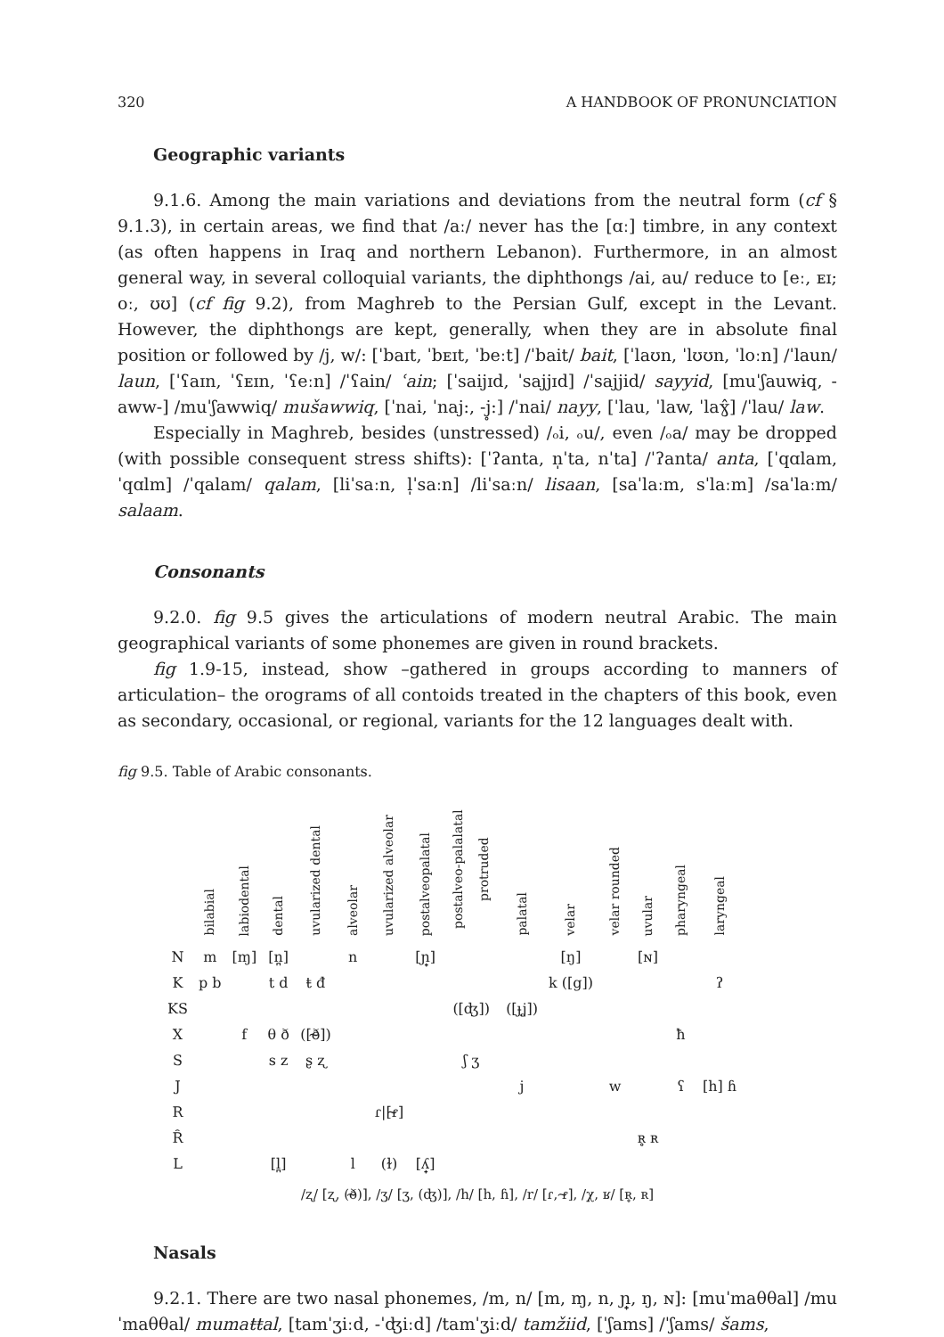320 A HANDBOOK OF PRONUNCIATION
Geographic variants
9.1.6. Among the main variations and deviations from the neutral form (cf § 9.1.3), in certain areas, we find that /aː/ never has the [ɑː] timbre, in any context (as often happens in Iraq and northern Lebanon). Furthermore, in an almost general way, in several colloquial variants, the diphthongs /ai, au/ reduce to [eː, ᴇɪ; oː, ʊʊ] (cf fig 9.2), from Maghreb to the Persian Gulf, except in the Levant. However, the diphthongs are kept, generally, when they are in absolute final position or followed by /j, w/: [ˈbaɪt, ˈbᴇɪt, ˈbeːt] /ˈbait/ bait, [ˈlaʊn, ˈlʊʊn, ˈloːn] /ˈlaun/ laun, [ˈʕaɪn, ˈʕᴇɪn, ˈʕeːn] /ˈʕain/ ʿain; [ˈsaijɪd, ˈsajjɪd] /ˈsajjid/ sayyid, [muˈʃauwɨq, -aww-] /muˈʃawwiq/ mušawwiq, [ˈnai, ˈnaj:, -j̥:] /ˈnai/ nayy, [ˈlau, ˈlaw, ˈlaɣ̂] /ˈlau/ law.
Especially in Maghreb, besides (unstressed) /ₒi, ₒu/, even /ₒa/ may be dropped (with possible consequent stress shifts): [ˈʔanta, n̩ˈta, nˈta] /ˈʔanta/ anta, [ˈqɑlam, ˈqɑlm] /ˈqalam/ qalam, [liˈsaːn, l̩ˈsaːn] /liˈsaːn/ lisaan, [saˈlaːm, sˈlaːm] /saˈlaːm/ salaam.
Consonants
9.2.0. fig 9.5 gives the articulations of modern neutral Arabic. The main geographical variants of some phonemes are given in round brackets.
fig 1.9-15, instead, show –gathered in groups according to manners of articulation– the orograms of all contoids treated in the chapters of this book, even as secondary, occasional, or regional, variants for the 12 languages dealt with.
fig 9.5. Table of Arabic consonants.
| | bilabial | labiodental | dental | uvularized dental | alveolar | uvularized alveolar | postalveopalatal | postalveo-palalatal protruded | palatal | velar | velar rounded | uvular | pharyngeal | laryngeal |
| --- | --- | --- | --- | --- | --- | --- | --- | --- | --- | --- | --- | --- | --- | --- |
| N | m | [ɱ] | [n̪] | | n | | [ɲ̟] | | | [ŋ] | | [ɴ] | | |
| K | p b | | t d | ŧ đ | | | | | | k ([g]) | | | | ʔ |
| KS | | | | | | | | ([ʤ]) | ([ɟʝ]) | | | | | |
| X | | f | θ ð | ([ð̴]) | | | | | | | | | ħ | |
| S | | | s z | ʂ ʐ | | | | ʃ ʒ | | | | | | |
| J | | | | | | | | | j | | w | | ʕ | [h] ɦ |
| R | | | | | | ɾ/[ɾ̴] | | | | | | | | |
| Ȓ | | | | | | | | | | | | ʀ̥ ʀ | | |
| L | | | [l̪] | | l | (ɫ) | [ʎ̟] | | | | | | | |
/ʐ/ [ʐ, (ð̴)], /ʒ/ [ʒ, (ʤ)], /h/ [h, ɦ], /r/ [ɾ, ɾ̴], /χ, ʁ/ [ʀ̥, ʀ]
Nasals
9.2.1. There are two nasal phonemes, /m, n/ [m, ɱ, n, ɲ̟, ŋ, ɴ]: [muˈmaθθal] /muˈmaθθal/ mumaŧŧal, [tamˈʒiːd, -ˈʤiːd] /tamˈʒiːd/ tamžiid, [ˈʃams] /ˈʃams/ šams,